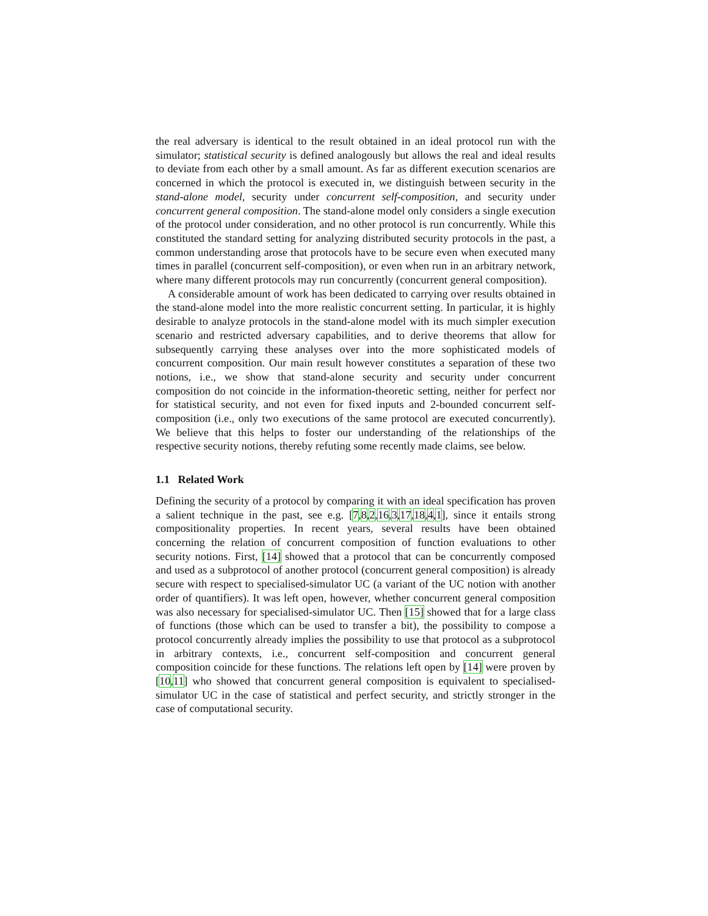the real adversary is identical to the result obtained in an ideal protocol run with the simulator; statistical security is defined analogously but allows the real and ideal results to deviate from each other by a small amount. As far as different execution scenarios are concerned in which the protocol is executed in, we distinguish between security in the stand-alone model, security under concurrent self-composition, and security under concurrent general composition. The stand-alone model only considers a single execution of the protocol under consideration, and no other protocol is run concurrently. While this constituted the standard setting for analyzing distributed security protocols in the past, a common understanding arose that protocols have to be secure even when executed many times in parallel (concurrent self-composition), or even when run in an arbitrary network, where many different protocols may run concurrently (concurrent general composition).
A considerable amount of work has been dedicated to carrying over results obtained in the stand-alone model into the more realistic concurrent setting. In particular, it is highly desirable to analyze protocols in the stand-alone model with its much simpler execution scenario and restricted adversary capabilities, and to derive theorems that allow for subsequently carrying these analyses over into the more sophisticated models of concurrent composition. Our main result however constitutes a separation of these two notions, i.e., we show that stand-alone security and security under concurrent composition do not coincide in the information-theoretic setting, neither for perfect nor for statistical security, and not even for fixed inputs and 2-bounded concurrent self-composition (i.e., only two executions of the same protocol are executed concurrently). We believe that this helps to foster our understanding of the relationships of the respective security notions, thereby refuting some recently made claims, see below.
1.1 Related Work
Defining the security of a protocol by comparing it with an ideal specification has proven a salient technique in the past, see e.g. [7,8,2,16,3,17,18,4,1], since it entails strong compositionality properties. In recent years, several results have been obtained concerning the relation of concurrent composition of function evaluations to other security notions. First, [14] showed that a protocol that can be concurrently composed and used as a subprotocol of another protocol (concurrent general composition) is already secure with respect to specialised-simulator UC (a variant of the UC notion with another order of quantifiers). It was left open, however, whether concurrent general composition was also necessary for specialised-simulator UC. Then [15] showed that for a large class of functions (those which can be used to transfer a bit), the possibility to compose a protocol concurrently already implies the possibility to use that protocol as a subprotocol in arbitrary contexts, i.e., concurrent self-composition and concurrent general composition coincide for these functions. The relations left open by [14] were proven by [10,11] who showed that concurrent general composition is equivalent to specialised-simulator UC in the case of statistical and perfect security, and strictly stronger in the case of computational security.